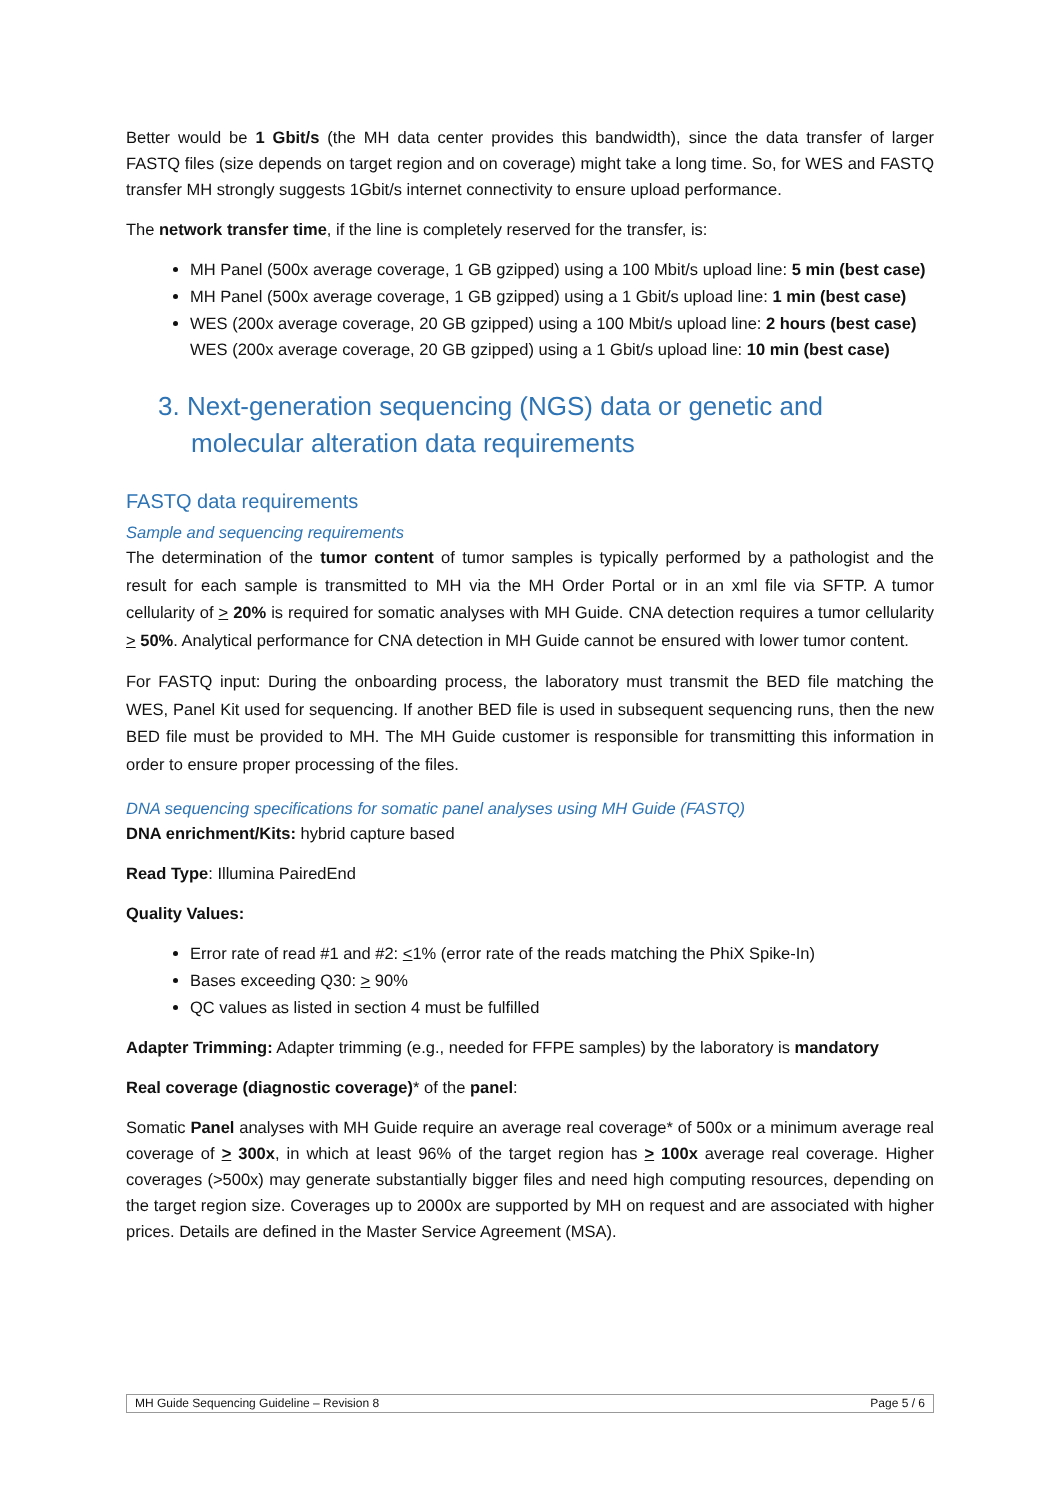Better would be 1 Gbit/s (the MH data center provides this bandwidth), since the data transfer of larger FASTQ files (size depends on target region and on coverage) might take a long time. So, for WES and FASTQ transfer MH strongly suggests 1Gbit/s internet connectivity to ensure upload performance.
The network transfer time, if the line is completely reserved for the transfer, is:
MH Panel (500x average coverage, 1 GB gzipped) using a 100 Mbit/s upload line: 5 min (best case)
MH Panel (500x average coverage, 1 GB gzipped) using a 1 Gbit/s upload line: 1 min (best case)
WES (200x average coverage, 20 GB gzipped) using a 100 Mbit/s upload line: 2 hours (best case)
WES (200x average coverage, 20 GB gzipped) using a 1 Gbit/s upload line: 10 min (best case)
3. Next-generation sequencing (NGS) data or genetic and molecular alteration data requirements
FASTQ data requirements
Sample and sequencing requirements
The determination of the tumor content of tumor samples is typically performed by a pathologist and the result for each sample is transmitted to MH via the MH Order Portal or in an xml file via SFTP. A tumor cellularity of > 20% is required for somatic analyses with MH Guide. CNA detection requires a tumor cellularity > 50%. Analytical performance for CNA detection in MH Guide cannot be ensured with lower tumor content.
For FASTQ input: During the onboarding process, the laboratory must transmit the BED file matching the WES, Panel Kit used for sequencing. If another BED file is used in subsequent sequencing runs, then the new BED file must be provided to MH. The MH Guide customer is responsible for transmitting this information in order to ensure proper processing of the files.
DNA sequencing specifications for somatic panel analyses using MH Guide (FASTQ)
DNA enrichment/Kits: hybrid capture based
Read Type: Illumina PairedEnd
Quality Values:
Error rate of read #1 and #2: <1% (error rate of the reads matching the PhiX Spike-In)
Bases exceeding Q30: > 90%
QC values as listed in section 4 must be fulfilled
Adapter Trimming: Adapter trimming (e.g., needed for FFPE samples) by the laboratory is mandatory
Real coverage (diagnostic coverage)* of the panel:
Somatic Panel analyses with MH Guide require an average real coverage* of 500x or a minimum average real coverage of > 300x, in which at least 96% of the target region has > 100x average real coverage. Higher coverages (>500x) may generate substantially bigger files and need high computing resources, depending on the target region size. Coverages up to 2000x are supported by MH on request and are associated with higher prices. Details are defined in the Master Service Agreement (MSA).
MH Guide Sequencing Guideline – Revision 8 Page 5 / 6